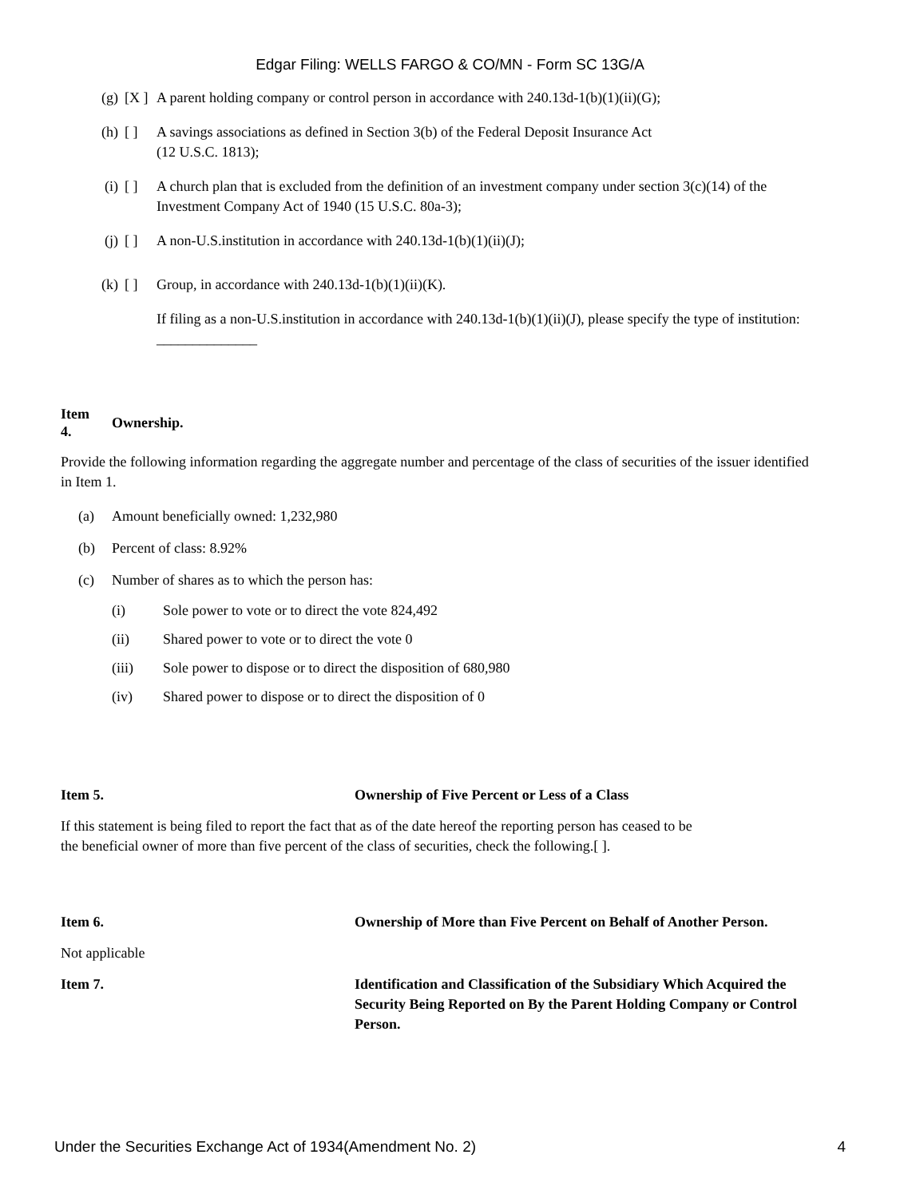Edgar Filing: WELLS FARGO & CO/MN - Form SC 13G/A
(g) [X ]
A parent holding company or control person in accordance with 240.13d-1(b)(1)(ii)(G);
(h) [ ] A savings associations as defined in Section 3(b) of the Federal Deposit Insurance Act
(12 U.S.C. 1813);
(i) [ ] A church plan that is excluded from the definition of an investment company under section 3(c)(14) of the Investment Company Act of 1940 (15 U.S.C. 80a-3);
(j) [ ] A non-U.S.institution in accordance with 240.13d-1(b)(1)(ii)(J);
(k) [ ] Group, in accordance with 240.13d-1(b)(1)(ii)(K).
If filing as a non-U.S.institution in accordance with 240.13d-1(b)(1)(ii)(J), please specify the type of institution: ______________
Item
4.
Ownership.
Provide the following information regarding the aggregate number and percentage of the class of securities of the issuer identified in Item 1.
(a) Amount beneficially owned: 1,232,980
(b) Percent of class: 8.92%
(c) Number of shares as to which the person has:
(i) Sole power to vote or to direct the vote 824,492
(ii) Shared power to vote or to direct the vote 0
(iii) Sole power to dispose or to direct the disposition of 680,980
(iv) Shared power to dispose or to direct the disposition of 0
Item 5. Ownership of Five Percent or Less of a Class
If this statement is being filed to report the fact that as of the date hereof the reporting person has ceased to be the beneficial owner of more than five percent of the class of securities, check the following.[ ].
Item 6.
Ownership of More than Five Percent on Behalf of Another Person.
Not applicable
Item 7. Identification and Classification of the Subsidiary Which Acquired the Security Being Reported on By the Parent Holding Company or Control Person.
Under the Securities Exchange Act of 1934(Amendment No. 2) 4